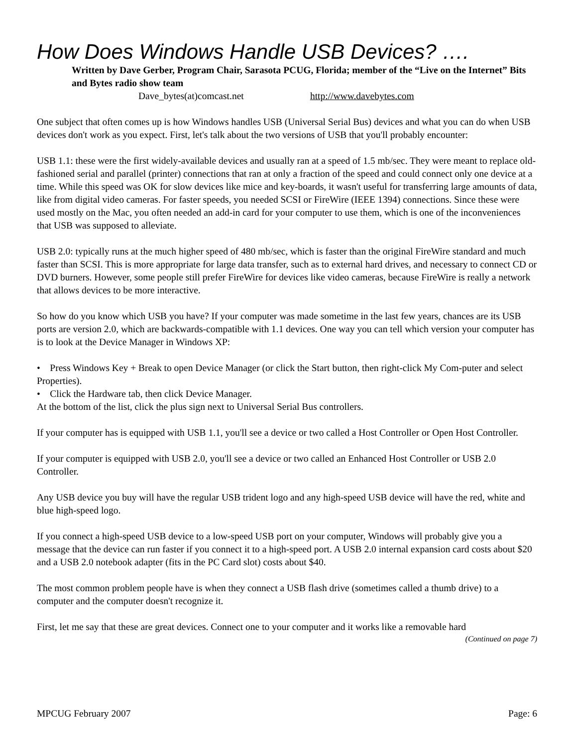How Does Windows Handle USB Devices? ….
Written by Dave Gerber, Program Chair, Sarasota PCUG, Florida; member of the “Live on the Internet” Bits and Bytes radio show team
Dave_bytes(at)comcast.net http://www.davebytes.com
One subject that often comes up is how Windows handles USB (Universal Serial Bus) devices and what you can do when USB devices don't work as you expect. First, let's talk about the two versions of USB that you'll probably encounter:
USB 1.1: these were the first widely-available devices and usually ran at a speed of 1.5 mb/sec. They were meant to replace old-fashioned serial and parallel (printer) connections that ran at only a fraction of the speed and could connect only one device at a time. While this speed was OK for slow devices like mice and key-boards, it wasn't useful for transferring large amounts of data, like from digital video cameras. For faster speeds, you needed SCSI or FireWire (IEEE 1394) connections. Since these were used mostly on the Mac, you often needed an add-in card for your computer to use them, which is one of the inconveniences that USB was supposed to alleviate.
USB 2.0: typically runs at the much higher speed of 480 mb/sec, which is faster than the original FireWire standard and much faster than SCSI. This is more appropriate for large data transfer, such as to external hard drives, and necessary to connect CD or DVD burners. However, some people still prefer FireWire for devices like video cameras, because FireWire is really a network that allows devices to be more interactive.
So how do you know which USB you have? If your computer was made sometime in the last few years, chances are its USB ports are version 2.0, which are backwards-compatible with 1.1 devices. One way you can tell which version your computer has is to look at the Device Manager in Windows XP:
• Press Windows Key + Break to open Device Manager (or click the Start button, then right-click My Com-puter and select Properties).
• Click the Hardware tab, then click Device Manager.
At the bottom of the list, click the plus sign next to Universal Serial Bus controllers.
If your computer has is equipped with USB 1.1, you'll see a device or two called a Host Controller or Open Host Controller.
If your computer is equipped with USB 2.0, you'll see a device or two called an Enhanced Host Controller or USB 2.0 Controller.
Any USB device you buy will have the regular USB trident logo and any high-speed USB device will have the red, white and blue high-speed logo.
If you connect a high-speed USB device to a low-speed USB port on your computer, Windows will probably give you a message that the device can run faster if you connect it to a high-speed port. A USB 2.0 internal expansion card costs about $20 and a USB 2.0 notebook adapter (fits in the PC Card slot) costs about $40.
The most common problem people have is when they connect a USB flash drive (sometimes called a thumb drive) to a computer and the computer doesn't recognize it.
First, let me say that these are great devices. Connect one to your computer and it works like a removable hard
(Continued on page 7)
MPCUG February 2007 Page: 6